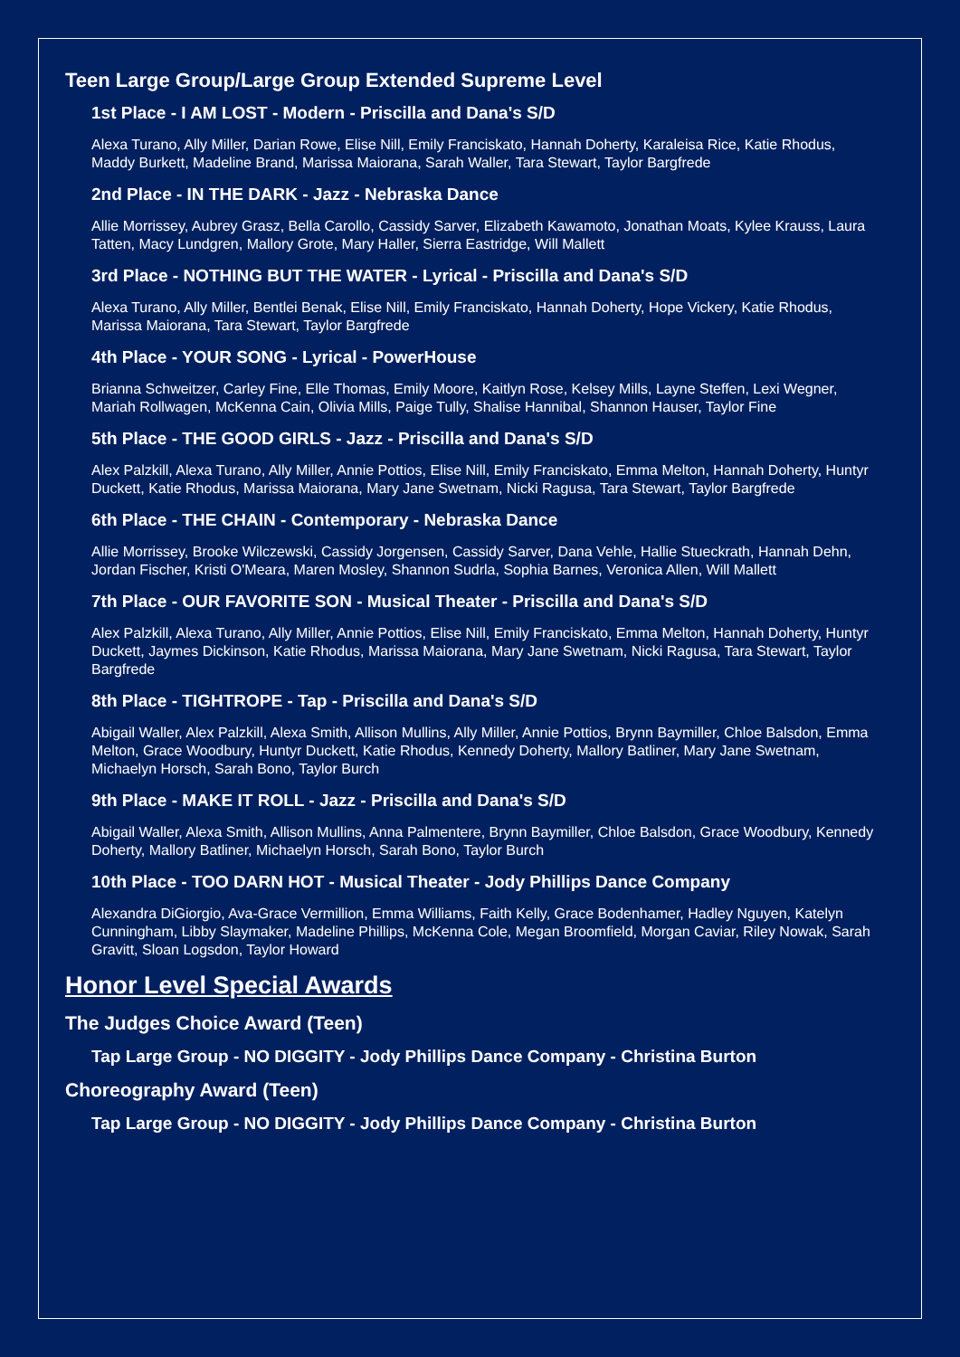Teen Large Group/Large Group Extended Supreme Level
1st Place - I AM LOST - Modern - Priscilla and Dana's S/D
Alexa Turano, Ally Miller, Darian Rowe, Elise Nill, Emily Franciskato, Hannah Doherty, Karaleisa Rice, Katie Rhodus, Maddy Burkett, Madeline Brand, Marissa Maiorana, Sarah Waller, Tara Stewart, Taylor Bargfrede
2nd Place - IN THE DARK - Jazz - Nebraska Dance
Allie Morrissey, Aubrey Grasz, Bella Carollo, Cassidy Sarver, Elizabeth Kawamoto, Jonathan Moats, Kylee Krauss, Laura Tatten, Macy Lundgren, Mallory Grote, Mary Haller, Sierra Eastridge, Will Mallett
3rd Place - NOTHING BUT THE WATER - Lyrical - Priscilla and Dana's S/D
Alexa Turano, Ally Miller, Bentlei Benak, Elise Nill, Emily Franciskato, Hannah Doherty, Hope Vickery, Katie Rhodus, Marissa Maiorana, Tara Stewart, Taylor Bargfrede
4th Place - YOUR SONG - Lyrical - PowerHouse
Brianna Schweitzer, Carley Fine, Elle Thomas, Emily Moore, Kaitlyn Rose, Kelsey Mills, Layne Steffen, Lexi Wegner, Mariah Rollwagen, McKenna Cain, Olivia Mills, Paige Tully, Shalise Hannibal, Shannon Hauser, Taylor Fine
5th Place - THE GOOD GIRLS - Jazz - Priscilla and Dana's S/D
Alex Palzkill, Alexa Turano, Ally Miller, Annie Pottios, Elise Nill, Emily Franciskato, Emma Melton, Hannah Doherty, Huntyr Duckett, Katie Rhodus, Marissa Maiorana, Mary Jane Swetnam, Nicki Ragusa, Tara Stewart, Taylor Bargfrede
6th Place - THE CHAIN - Contemporary - Nebraska Dance
Allie Morrissey, Brooke Wilczewski, Cassidy Jorgensen, Cassidy Sarver, Dana Vehle, Hallie Stueckrath, Hannah Dehn, Jordan Fischer, Kristi O'Meara, Maren Mosley, Shannon Sudrla, Sophia Barnes, Veronica Allen, Will Mallett
7th Place - OUR FAVORITE SON - Musical Theater - Priscilla and Dana's S/D
Alex Palzkill, Alexa Turano, Ally Miller, Annie Pottios, Elise Nill, Emily Franciskato, Emma Melton, Hannah Doherty, Huntyr Duckett, Jaymes Dickinson, Katie Rhodus, Marissa Maiorana, Mary Jane Swetnam, Nicki Ragusa, Tara Stewart, Taylor Bargfrede
8th Place - TIGHTROPE - Tap - Priscilla and Dana's S/D
Abigail Waller, Alex Palzkill, Alexa Smith, Allison Mullins, Ally Miller, Annie Pottios, Brynn Baymiller, Chloe Balsdon, Emma Melton, Grace Woodbury, Huntyr Duckett, Katie Rhodus, Kennedy Doherty, Mallory Batliner, Mary Jane Swetnam, Michaelyn Horsch, Sarah Bono, Taylor Burch
9th Place - MAKE IT ROLL - Jazz - Priscilla and Dana's S/D
Abigail Waller, Alexa Smith, Allison Mullins, Anna Palmentere, Brynn Baymiller, Chloe Balsdon, Grace Woodbury, Kennedy Doherty, Mallory Batliner, Michaelyn Horsch, Sarah Bono, Taylor Burch
10th Place - TOO DARN HOT - Musical Theater - Jody Phillips Dance Company
Alexandra DiGiorgio, Ava-Grace Vermillion, Emma Williams, Faith Kelly, Grace Bodenhamer, Hadley Nguyen, Katelyn Cunningham, Libby Slaymaker, Madeline Phillips, McKenna Cole, Megan Broomfield, Morgan Caviar, Riley Nowak, Sarah Gravitt, Sloan Logsdon, Taylor Howard
Honor Level Special Awards
The Judges Choice Award (Teen)
Tap Large Group - NO DIGGITY - Jody Phillips Dance Company - Christina Burton
Choreography Award (Teen)
Tap Large Group - NO DIGGITY - Jody Phillips Dance Company - Christina Burton